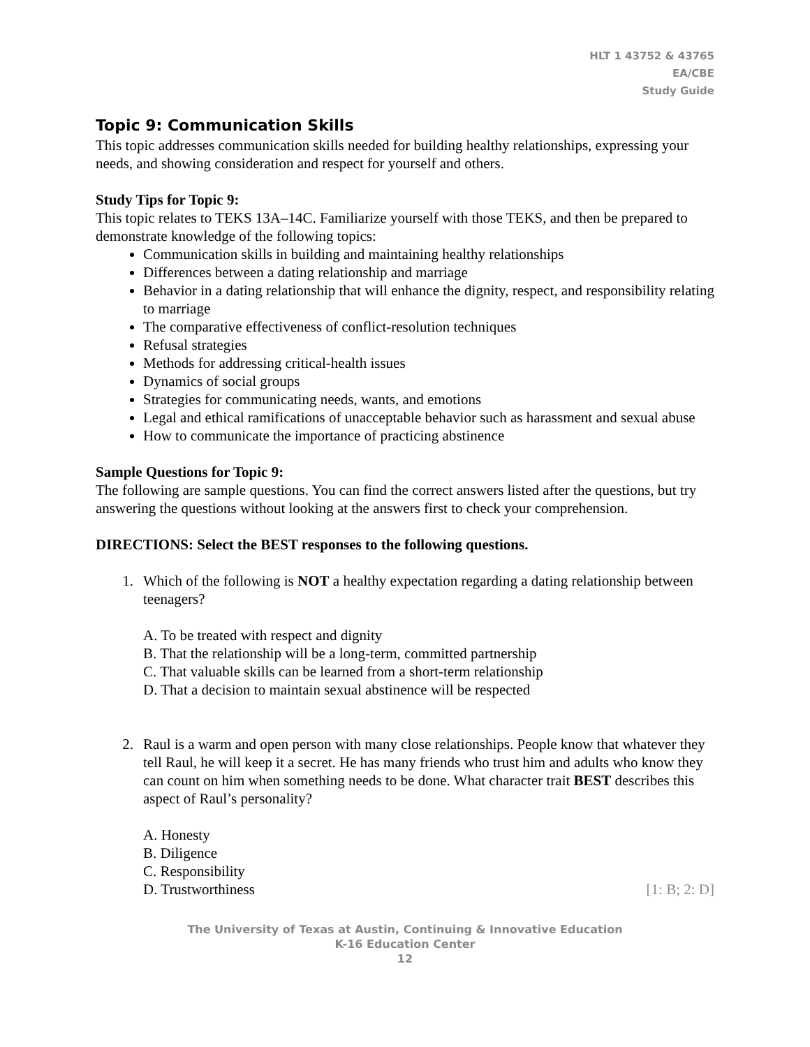HLT 1 43752 & 43765
EA/CBE
Study Guide
Topic 9: Communication Skills
This topic addresses communication skills needed for building healthy relationships, expressing your needs, and showing consideration and respect for yourself and others.
Study Tips for Topic 9:
This topic relates to TEKS 13A–14C. Familiarize yourself with those TEKS, and then be prepared to demonstrate knowledge of the following topics:
Communication skills in building and maintaining healthy relationships
Differences between a dating relationship and marriage
Behavior in a dating relationship that will enhance the dignity, respect, and responsibility relating to marriage
The comparative effectiveness of conflict-resolution techniques
Refusal strategies
Methods for addressing critical-health issues
Dynamics of social groups
Strategies for communicating needs, wants, and emotions
Legal and ethical ramifications of unacceptable behavior such as harassment and sexual abuse
How to communicate the importance of practicing abstinence
Sample Questions for Topic 9:
The following are sample questions. You can find the correct answers listed after the questions, but try answering the questions without looking at the answers first to check your comprehension.
DIRECTIONS: Select the BEST responses to the following questions.
1. Which of the following is NOT a healthy expectation regarding a dating relationship between teenagers?
A. To be treated with respect and dignity
B. That the relationship will be a long-term, committed partnership
C. That valuable skills can be learned from a short-term relationship
D. That a decision to maintain sexual abstinence will be respected
2. Raul is a warm and open person with many close relationships. People know that whatever they tell Raul, he will keep it a secret. He has many friends who trust him and adults who know they can count on him when something needs to be done. What character trait BEST describes this aspect of Raul’s personality?
A. Honesty
B. Diligence
C. Responsibility
D. Trustworthiness [1: B; 2: D]
The University of Texas at Austin, Continuing & Innovative Education
K-16 Education Center
12